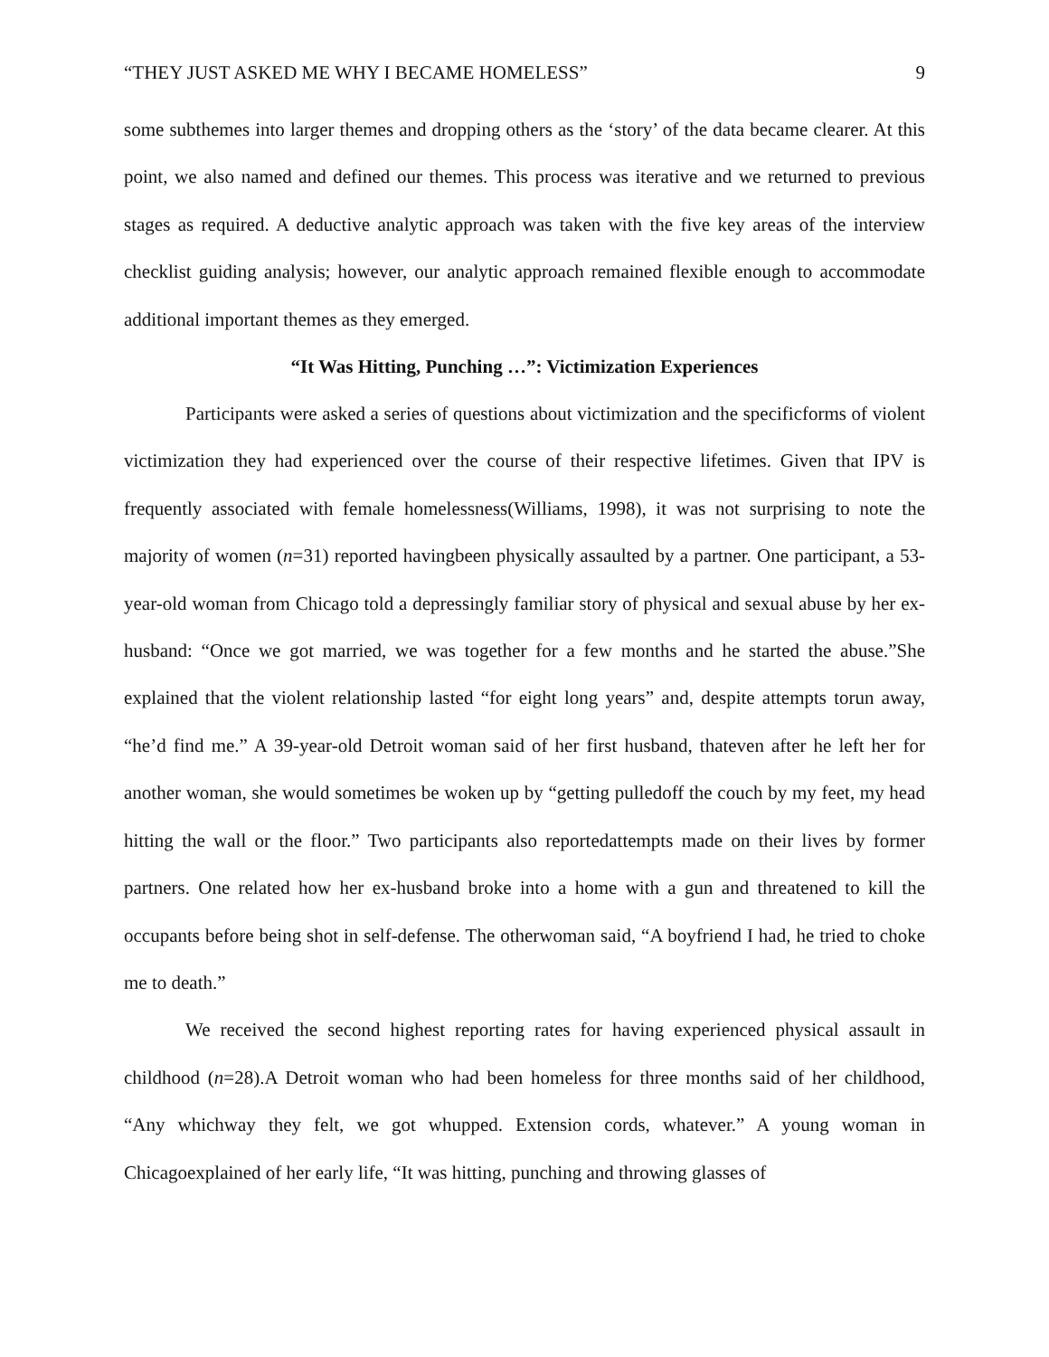“THEY JUST ASKED ME WHY I BECAME HOMELESS” 9
some subthemes into larger themes and dropping others as the ‘story’ of the data became clearer. At this point, we also named and defined our themes. This process was iterative and we returned to previous stages as required. A deductive analytic approach was taken with the five key areas of the interview checklist guiding analysis; however, our analytic approach remained flexible enough to accommodate additional important themes as they emerged.
“It Was Hitting, Punching …”: Victimization Experiences
Participants were asked a series of questions about victimization and the specificforms of violent victimization they had experienced over the course of their respective lifetimes. Given that IPV is frequently associated with female homelessness(Williams, 1998), it was not surprising to note the majority of women (n=31) reported havingbeen physically assaulted by a partner. One participant, a 53-year-old woman from Chicago told a depressingly familiar story of physical and sexual abuse by her ex-husband: “Once we got married, we was together for a few months and he started the abuse.”She explained that the violent relationship lasted “for eight long years” and, despite attempts torun away, “he’d find me.” A 39-year-old Detroit woman said of her first husband, thateven after he left her for another woman, she would sometimes be woken up by “getting pulledoff the couch by my feet, my head hitting the wall or the floor.” Two participants also reportedattempts made on their lives by former partners. One related how her ex-husband broke into a home with a gun and threatened to kill the occupants before being shot in self-defense. The otherwoman said, “A boyfriend I had, he tried to choke me to death.”
We received the second highest reporting rates for having experienced physical assault in childhood (n=28).A Detroit woman who had been homeless for three months said of her childhood, “Any whichway they felt, we got whupped. Extension cords, whatever.” A young woman in Chicagoexplained of her early life, “It was hitting, punching and throwing glasses of